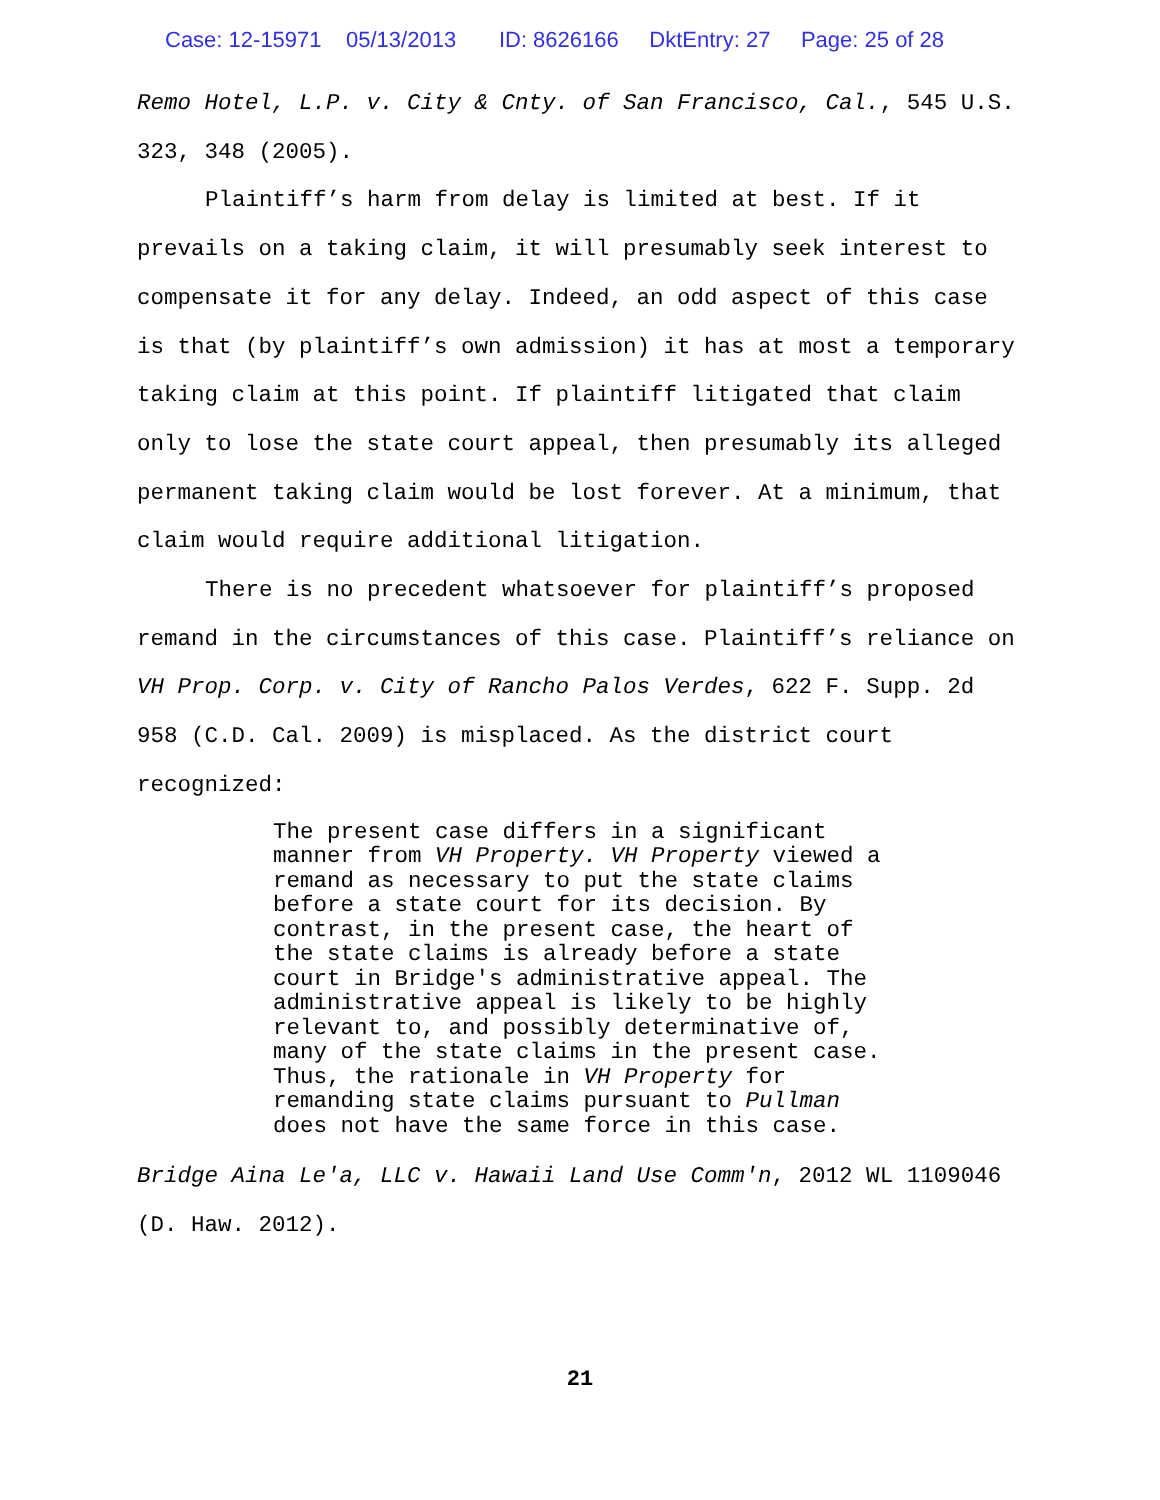Case: 12-15971 05/13/2013 ID: 8626166 DktEntry: 27 Page: 25 of 28
Remo Hotel, L.P. v. City & Cnty. of San Francisco, Cal., 545 U.S. 323, 348 (2005).
Plaintiff’s harm from delay is limited at best. If it prevails on a taking claim, it will presumably seek interest to compensate it for any delay. Indeed, an odd aspect of this case is that (by plaintiff’s own admission) it has at most a temporary taking claim at this point. If plaintiff litigated that claim only to lose the state court appeal, then presumably its alleged permanent taking claim would be lost forever. At a minimum, that claim would require additional litigation.
There is no precedent whatsoever for plaintiff’s proposed remand in the circumstances of this case. Plaintiff’s reliance on VH Prop. Corp. v. City of Rancho Palos Verdes, 622 F. Supp. 2d 958 (C.D. Cal. 2009) is misplaced. As the district court recognized:
The present case differs in a significant
manner from VH Property. VH Property viewed a
remand as necessary to put the state claims
before a state court for its decision. By
contrast, in the present case, the heart of
the state claims is already before a state
court in Bridge's administrative appeal. The
administrative appeal is likely to be highly
relevant to, and possibly determinative of,
many of the state claims in the present case.
Thus, the rationale in VH Property for
remanding state claims pursuant to Pullman
does not have the same force in this case.
Bridge Aina Le'a, LLC v. Hawaii Land Use Comm'n, 2012 WL 1109046 (D. Haw. 2012).
21